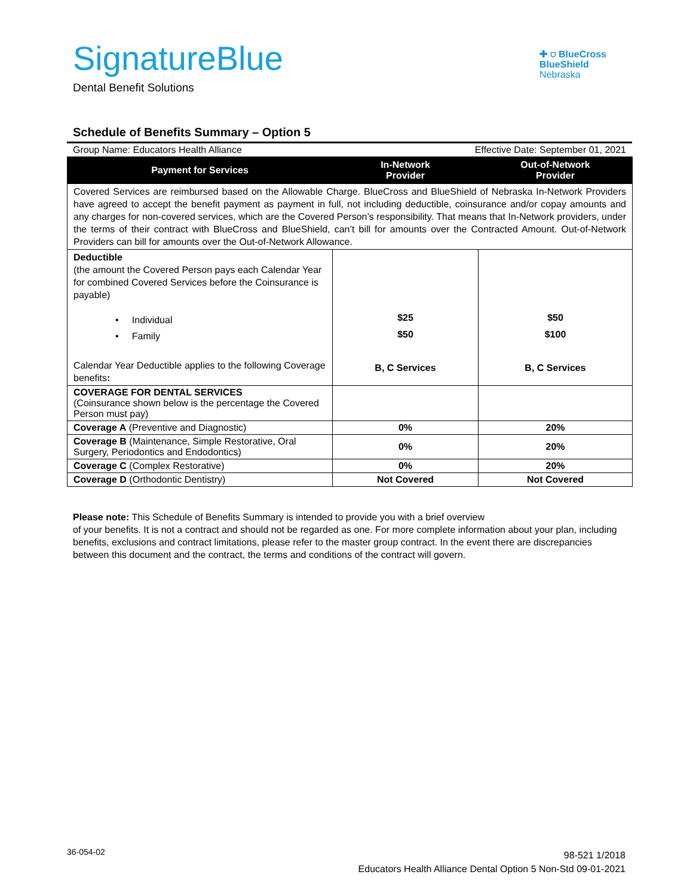SignatureBlue
Dental Benefit Solutions
✚ ⛉ BlueCross
BlueShield
Nebraska
Schedule of Benefits Summary – Option 5
Group Name: Educators Health Alliance Effective Date: September 01, 2021
| Payment for Services | In-Network Provider | Out-of-Network Provider |
| --- | --- | --- |
| Covered Services are reimbursed based on the Allowable Charge. BlueCross and BlueShield of Nebraska In-Network Providers have agreed to accept the benefit payment as payment in full, not including deductible, coinsurance and/or copay amounts and any charges for non-covered services, which are the Covered Person’s responsibility. That means that In-Network providers, under the terms of their contract with BlueCross and BlueShield, can’t bill for amounts over the Contracted Amount. Out-of-Network Providers can bill for amounts over the Out-of-Network Allowance. | | |
| Deductible (the amount the Covered Person pays each Calendar Year for combined Covered Services before the Coinsurance is payable) • Individual • Family Calendar Year Deductible applies to the following Coverage benefits : | $25 $50 B, C Services | $50 $100 B, C Services |
| COVERAGE FOR DENTAL SERVICES (Coinsurance shown below is the percentage the Covered Person must pay) | | |
| Coverage A (Preventive and Diagnostic) | 0% | 20% |
| Coverage B (Maintenance, Simple Restorative, Oral Surgery, Periodontics and Endodontics) | 0% | 20% |
| Coverage C (Complex Restorative) | 0% | 20% |
| Coverage D (Orthodontic Dentistry) | Not Covered | Not Covered |
Please note: This Schedule of Benefits Summary is intended to provide you with a brief overview
of your benefits. It is not a contract and should not be regarded as one. For more complete information about your plan, including benefits, exclusions and contract limitations, please refer to the master group contract. In the event there are discrepancies between this document and the contract, the terms and conditions of the contract will govern.
36-054-02
98-521 1/2018
Educators Health Alliance Dental Option 5 Non-Std 09-01-2021